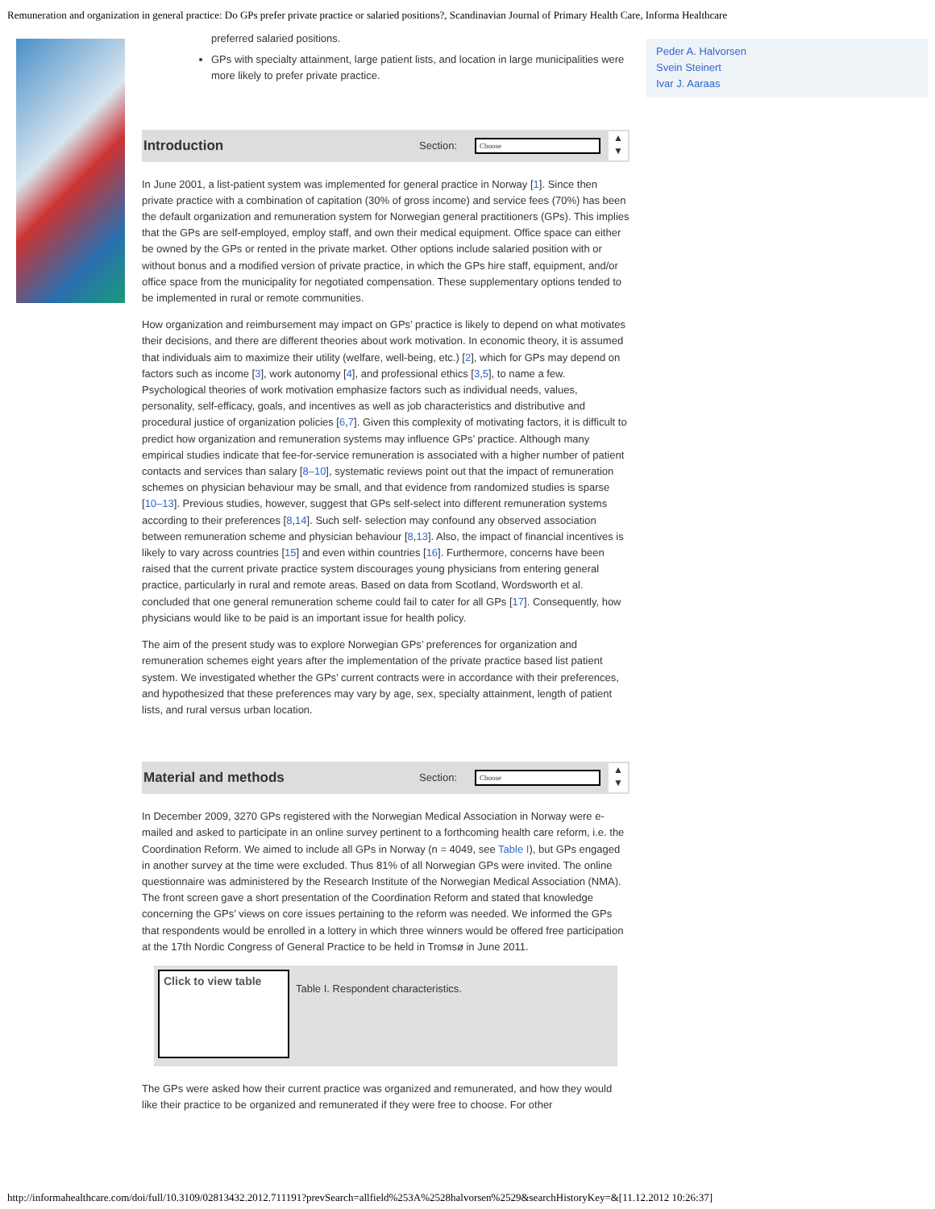Remuneration and organization in general practice: Do GPs prefer private practice or salaried positions?, Scandinavian Journal of Primary Health Care, Informa Healthcare
preferred salaried positions.
GPs with specialty attainment, large patient lists, and location in large municipalities were more likely to prefer private practice.
Introduction
Section:
Choose
▲
▼
In June 2001, a list-patient system was implemented for general practice in Norway [1]. Since then private practice with a combination of capitation (30% of gross income) and service fees (70%) has been the default organization and remuneration system for Norwegian general practitioners (GPs). This implies that the GPs are self-employed, employ staff, and own their medical equipment. Office space can either be owned by the GPs or rented in the private market. Other options include salaried position with or without bonus and a modified version of private practice, in which the GPs hire staff, equipment, and/or office space from the municipality for negotiated compensation. These supplementary options tended to be implemented in rural or remote communities.
How organization and reimbursement may impact on GPs’ practice is likely to depend on what motivates their decisions, and there are different theories about work motivation. In economic theory, it is assumed that individuals aim to maximize their utility (welfare, well-being, etc.) [2], which for GPs may depend on factors such as income [3], work autonomy [4], and professional ethics [3,5], to name a few. Psychological theories of work motivation emphasize factors such as individual needs, values, personality, self-efficacy, goals, and incentives as well as job characteristics and distributive and procedural justice of organization policies [6,7]. Given this complexity of motivating factors, it is difficult to predict how organization and remuneration systems may influence GPs’ practice. Although many empirical studies indicate that fee-for-service remuneration is associated with a higher number of patient contacts and services than salary [8–10], systematic reviews point out that the impact of remuneration schemes on physician behaviour may be small, and that evidence from randomized studies is sparse [10–13]. Previous studies, however, suggest that GPs self-select into different remuneration systems according to their preferences [8,14]. Such self- selection may confound any observed association between remuneration scheme and physician behaviour [8,13]. Also, the impact of financial incentives is likely to vary across countries [15] and even within countries [16]. Furthermore, concerns have been raised that the current private practice system discourages young physicians from entering general practice, particularly in rural and remote areas. Based on data from Scotland, Wordsworth et al. concluded that one general remuneration scheme could fail to cater for all GPs [17]. Consequently, how physicians would like to be paid is an important issue for health policy.
The aim of the present study was to explore Norwegian GPs’ preferences for organization and remuneration schemes eight years after the implementation of the private practice based list patient system. We investigated whether the GPs’ current contracts were in accordance with their preferences, and hypothesized that these preferences may vary by age, sex, specialty attainment, length of patient lists, and rural versus urban location.
Material and methods
Section:
Choose
▲
▼
In December 2009, 3270 GPs registered with the Norwegian Medical Association in Norway were e-mailed and asked to participate in an online survey pertinent to a forthcoming health care reform, i.e. the Coordination Reform. We aimed to include all GPs in Norway (n = 4049, see Table I), but GPs engaged in another survey at the time were excluded. Thus 81% of all Norwegian GPs were invited. The online questionnaire was administered by the Research Institute of the Norwegian Medical Association (NMA). The front screen gave a short presentation of the Coordination Reform and stated that knowledge concerning the GPs’ views on core issues pertaining to the reform was needed. We informed the GPs that respondents would be enrolled in a lottery in which three winners would be offered free participation at the 17th Nordic Congress of General Practice to be held in Tromsø in June 2011.
Click to view table
Table I. Respondent characteristics.
The GPs were asked how their current practice was organized and remunerated, and how they would like their practice to be organized and remunerated if they were free to choose. For other
Peder A. Halvorsen
Svein Steinert
Ivar J. Aaraas
http://informahealthcare.com/doi/full/10.3109/02813432.2012.711191?prevSearch=allfield%253A%2528halvorsen%2529&searchHistoryKey=&[11.12.2012 10:26:37]